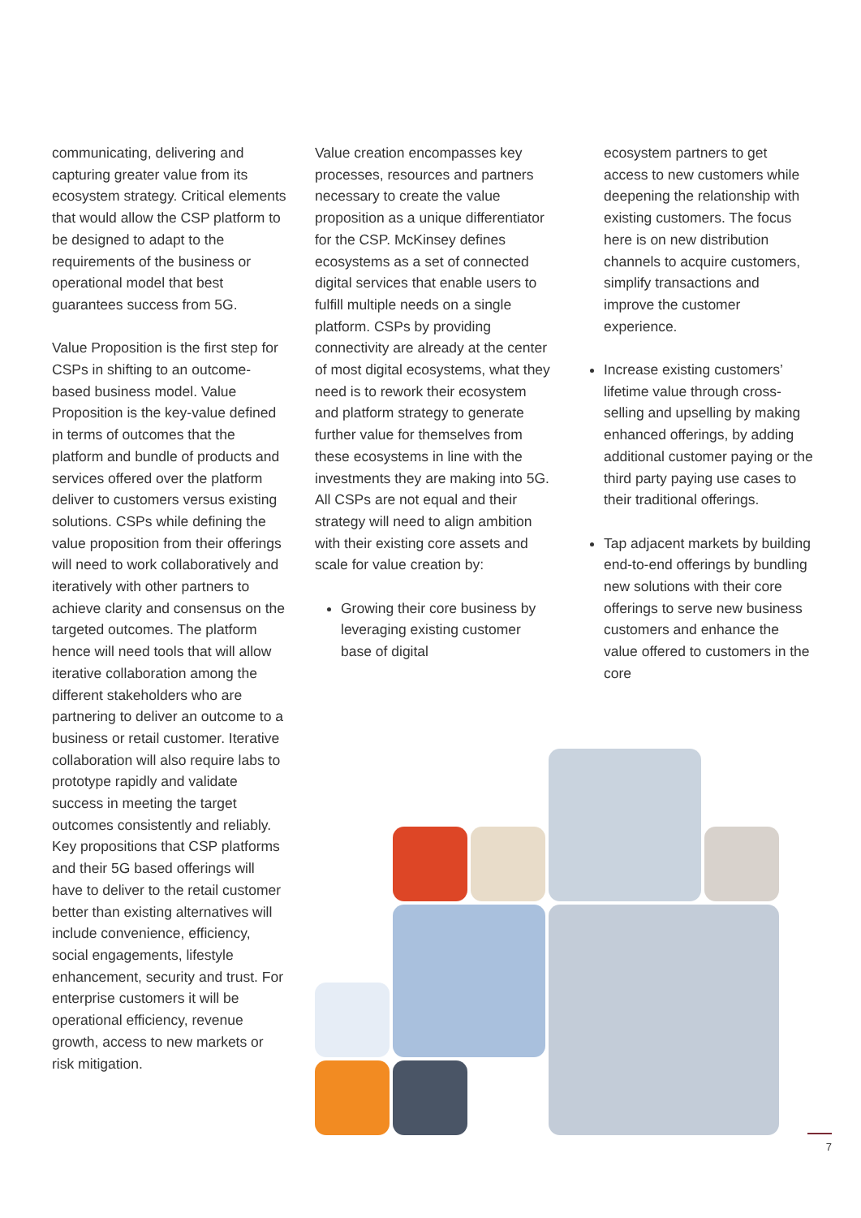communicating, delivering and capturing greater value from its ecosystem strategy. Critical elements that would allow the CSP platform to be designed to adapt to the requirements of the business or operational model that best guarantees success from 5G.
Value Proposition is the first step for CSPs in shifting to an outcome-based business model. Value Proposition is the key-value defined in terms of outcomes that the platform and bundle of products and services offered over the platform deliver to customers versus existing solutions. CSPs while defining the value proposition from their offerings will need to work collaboratively and iteratively with other partners to achieve clarity and consensus on the targeted outcomes. The platform hence will need tools that will allow iterative collaboration among the different stakeholders who are partnering to deliver an outcome to a business or retail customer. Iterative collaboration will also require labs to prototype rapidly and validate success in meeting the target outcomes consistently and reliably. Key propositions that CSP platforms and their 5G based offerings will have to deliver to the retail customer better than existing alternatives will include convenience, efficiency, social engagements, lifestyle enhancement, security and trust. For enterprise customers it will be operational efficiency, revenue growth, access to new markets or risk mitigation.
Value creation encompasses key processes, resources and partners necessary to create the value proposition as a unique differentiator for the CSP. McKinsey defines ecosystems as a set of connected digital services that enable users to fulfill multiple needs on a single platform. CSPs by providing connectivity are already at the center of most digital ecosystems, what they need is to rework their ecosystem and platform strategy to generate further value for themselves from these ecosystems in line with the investments they are making into 5G. All CSPs are not equal and their strategy will need to align ambition with their existing core assets and scale for value creation by:
Growing their core business by leveraging existing customer base of digital
ecosystem partners to get access to new customers while deepening the relationship with existing customers. The focus here is on new distribution channels to acquire customers, simplify transactions and improve the customer experience.
Increase existing customers’ lifetime value through cross-selling and upselling by making enhanced offerings, by adding additional customer paying or the third party paying use cases to their traditional offerings.
Tap adjacent markets by building end-to-end offerings by bundling new solutions with their core offerings to serve new business customers and enhance the value offered to customers in the core
7